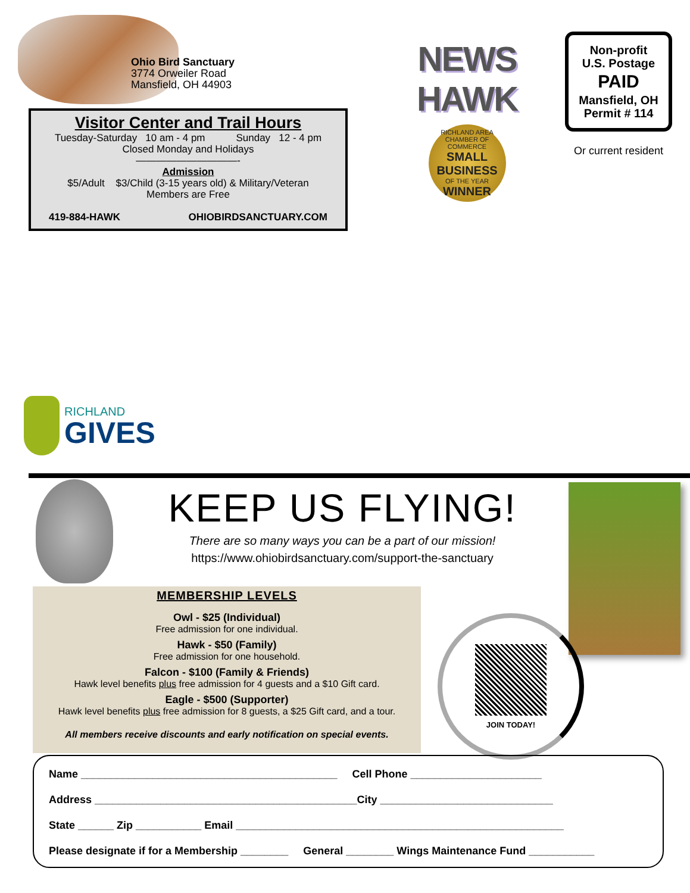Ohio Bird Sanctuary
3774 Orweiler Road
Mansfield, OH 44903
Visitor Center and Trail Hours
Tuesday-Saturday 10 am - 4 pm Sunday 12 - 4 pm
Closed Monday and Holidays
——————————-
Admission
$5/Adult $3/Child (3-15 years old) & Military/Veteran
Members are Free
419-884-HAWK OHIOBIRDSANCTUARY.COM
NEWS HAWK
RICHLAND AREA
CHAMBER OF COMMERCE
SMALL BUSINESS
OF THE YEAR
WINNER
Non-profit
U.S. Postage
PAID
Mansfield, OH
Permit # 114
Or current resident
RICHLAND
GIVES
KEEP US FLYING!
There are so many ways you can be a part of our mission!
https://www.ohiobirdsanctuary.com/support-the-sanctuary
MEMBERSHIP LEVELS
Owl - $25 (Individual)
Free admission for one individual.
Hawk - $50 (Family)
Free admission for one household.
Falcon - $100 (Family & Friends)
Hawk level benefits plus free admission for 4 guests and a $10 Gift card.
Eagle - $500 (Supporter)
Hawk level benefits plus free admission for 8 guests, a $25 Gift card, and a tour.
All members receive discounts and early notification on special events.
JOIN TODAY!
Name ___________________________________________ Cell Phone ______________________
Address ____________________________________________City _____________________________
State ______ Zip ___________ Email _______________________________________________________
Please designate if for a Membership ________ General ________ Wings Maintenance Fund ___________